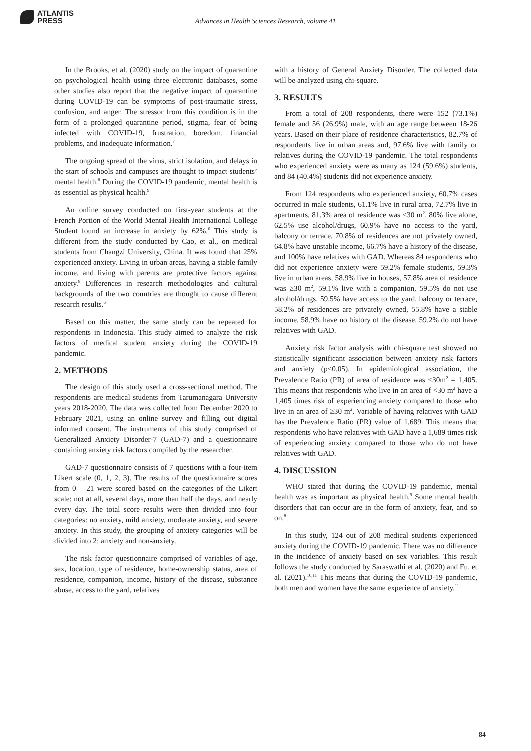ATLANTIS
PRESS
Advances in Health Sciences Research, volume 41
In the Brooks, et al. (2020) study on the impact of quarantine on psychological health using three electronic databases, some other studies also report that the negative impact of quarantine during COVID-19 can be symptoms of post-traumatic stress, confusion, and anger. The stressor from this condition is in the form of a prolonged quarantine period, stigma, fear of being infected with COVID-19, frustration, boredom, financial problems, and inadequate information.<sup>7</sup>
The ongoing spread of the virus, strict isolation, and delays in the start of schools and campuses are thought to impact students’ mental health.<sup>8</sup> During the COVID-19 pandemic, mental health is as essential as physical health.<sup>9</sup>
An online survey conducted on first-year students at the French Portion of the World Mental Health International College Student found an increase in anxiety by 62%.<sup>6</sup> This study is different from the study conducted by Cao, et al., on medical students from Changzi University, China. It was found that 25% experienced anxiety. Living in urban areas, having a stable family income, and living with parents are protective factors against anxiety.<sup>8</sup> Differences in research methodologies and cultural backgrounds of the two countries are thought to cause different research results.<sup>6</sup>
Based on this matter, the same study can be repeated for respondents in Indonesia. This study aimed to analyze the risk factors of medical student anxiety during the COVID-19 pandemic.
2. METHODS
The design of this study used a cross-sectional method. The respondents are medical students from Tarumanagara University years 2018-2020. The data was collected from December 2020 to February 2021, using an online survey and filling out digital informed consent. The instruments of this study comprised of Generalized Anxiety Disorder-7 (GAD-7) and a questionnaire containing anxiety risk factors compiled by the researcher.
GAD-7 questionnaire consists of 7 questions with a four-item Likert scale (0, 1, 2, 3). The results of the questionnaire scores from 0 – 21 were scored based on the categories of the Likert scale: not at all, several days, more than half the days, and nearly every day. The total score results were then divided into four categories: no anxiety, mild anxiety, moderate anxiety, and severe anxiety. In this study, the grouping of anxiety categories will be divided into 2: anxiety and non-anxiety.
The risk factor questionnaire comprised of variables of age, sex, location, type of residence, home-ownership status, area of residence, companion, income, history of the disease, substance abuse, access to the yard, relatives
with a history of General Anxiety Disorder. The collected data will be analyzed using chi-square.
3. RESULTS
From a total of 208 respondents, there were 152 (73.1%) female and 56 (26.9%) male, with an age range between 18-26 years. Based on their place of residence characteristics, 82.7% of respondents live in urban areas and, 97.6% live with family or relatives during the COVID-19 pandemic. The total respondents who experienced anxiety were as many as 124 (59.6%) students, and 84 (40.4%) students did not experience anxiety.
From 124 respondents who experienced anxiety, 60.7% cases occurred in male students, 61.1% live in rural area, 72.7% live in apartments, 81.3% area of residence was <30 m<sup>2</sup>, 80% live alone, 62.5% use alcohol/drugs, 60.9% have no access to the yard, balcony or terrace, 70.8% of residences are not privately owned, 64.8% have unstable income, 66.7% have a history of the disease, and 100% have relatives with GAD. Whereas 84 respondents who did not experience anxiety were 59.2% female students, 59.3% live in urban areas, 58.9% live in houses, 57.8% area of residence was ≥30 m<sup>2</sup>, 59.1% live with a companion, 59.5% do not use alcohol/drugs, 59.5% have access to the yard, balcony or terrace, 58.2% of residences are privately owned, 55.8% have a stable income, 58.9% have no history of the disease, 59.2% do not have relatives with GAD.
Anxiety risk factor analysis with chi-square test showed no statistically significant association between anxiety risk factors and anxiety (p<0.05). In epidemiological association, the Prevalence Ratio (PR) of area of residence was <30m<sup>2</sup> = 1,405. This means that respondents who live in an area of <30 m<sup>2</sup> have a 1,405 times risk of experiencing anxiety compared to those who live in an area of ≥30 m<sup>2</sup>. Variable of having relatives with GAD has the Prevalence Ratio (PR) value of 1,689. This means that respondents who have relatives with GAD have a 1,689 times risk of experiencing anxiety compared to those who do not have relatives with GAD.
4. DISCUSSION
WHO stated that during the COVID-19 pandemic, mental health was as important as physical health.<sup>9</sup> Some mental health disorders that can occur are in the form of anxiety, fear, and so on.<sup>8</sup>
In this study, 124 out of 208 medical students experienced anxiety during the COVID-19 pandemic. There was no difference in the incidence of anxiety based on sex variables. This result follows the study conducted by Saraswathi et al. (2020) and Fu, et al. (2021).<sup>10,11</sup> This means that during the COVID-19 pandemic, both men and women have the same experience of anxiety.<sup>11</sup>
84